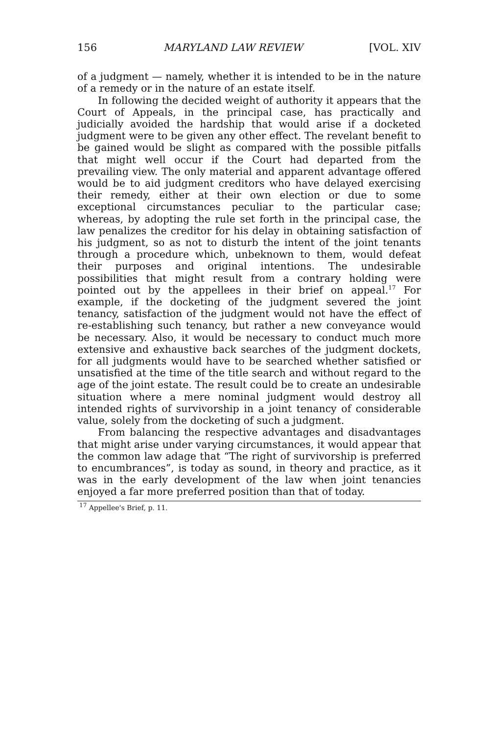156 MARYLAND LAW REVIEW [VOL. XIV
of a judgment — namely, whether it is intended to be in the nature of a remedy or in the nature of an estate itself.
In following the decided weight of authority it appears that the Court of Appeals, in the principal case, has practically and judicially avoided the hardship that would arise if a docketed judgment were to be given any other effect. The revelant benefit to be gained would be slight as compared with the possible pitfalls that might well occur if the Court had departed from the prevailing view. The only material and apparent advantage offered would be to aid judgment creditors who have delayed exercising their remedy, either at their own election or due to some exceptional circumstances peculiar to the particular case; whereas, by adopting the rule set forth in the principal case, the law penalizes the creditor for his delay in obtaining satisfaction of his judgment, so as not to disturb the intent of the joint tenants through a procedure which, unbeknown to them, would defeat their purposes and original intentions. The undesirable possibilities that might result from a contrary holding were pointed out by the appellees in their brief on appeal.<sup>17</sup> For example, if the docketing of the judgment severed the joint tenancy, satisfaction of the judgment would not have the effect of re-establishing such tenancy, but rather a new conveyance would be necessary. Also, it would be necessary to conduct much more extensive and exhaustive back searches of the judgment dockets, for all judgments would have to be searched whether satisfied or unsatisfied at the time of the title search and without regard to the age of the joint estate. The result could be to create an undesirable situation where a mere nominal judgment would destroy all intended rights of survivorship in a joint tenancy of considerable value, solely from the docketing of such a judgment.
From balancing the respective advantages and disadvantages that might arise under varying circumstances, it would appear that the common law adage that “The right of survivorship is preferred to encumbrances”, is today as sound, in theory and practice, as it was in the early development of the law when joint tenancies enjoyed a far more preferred position than that of today.
<sup>17</sup> Appellee's Brief, p. 11.